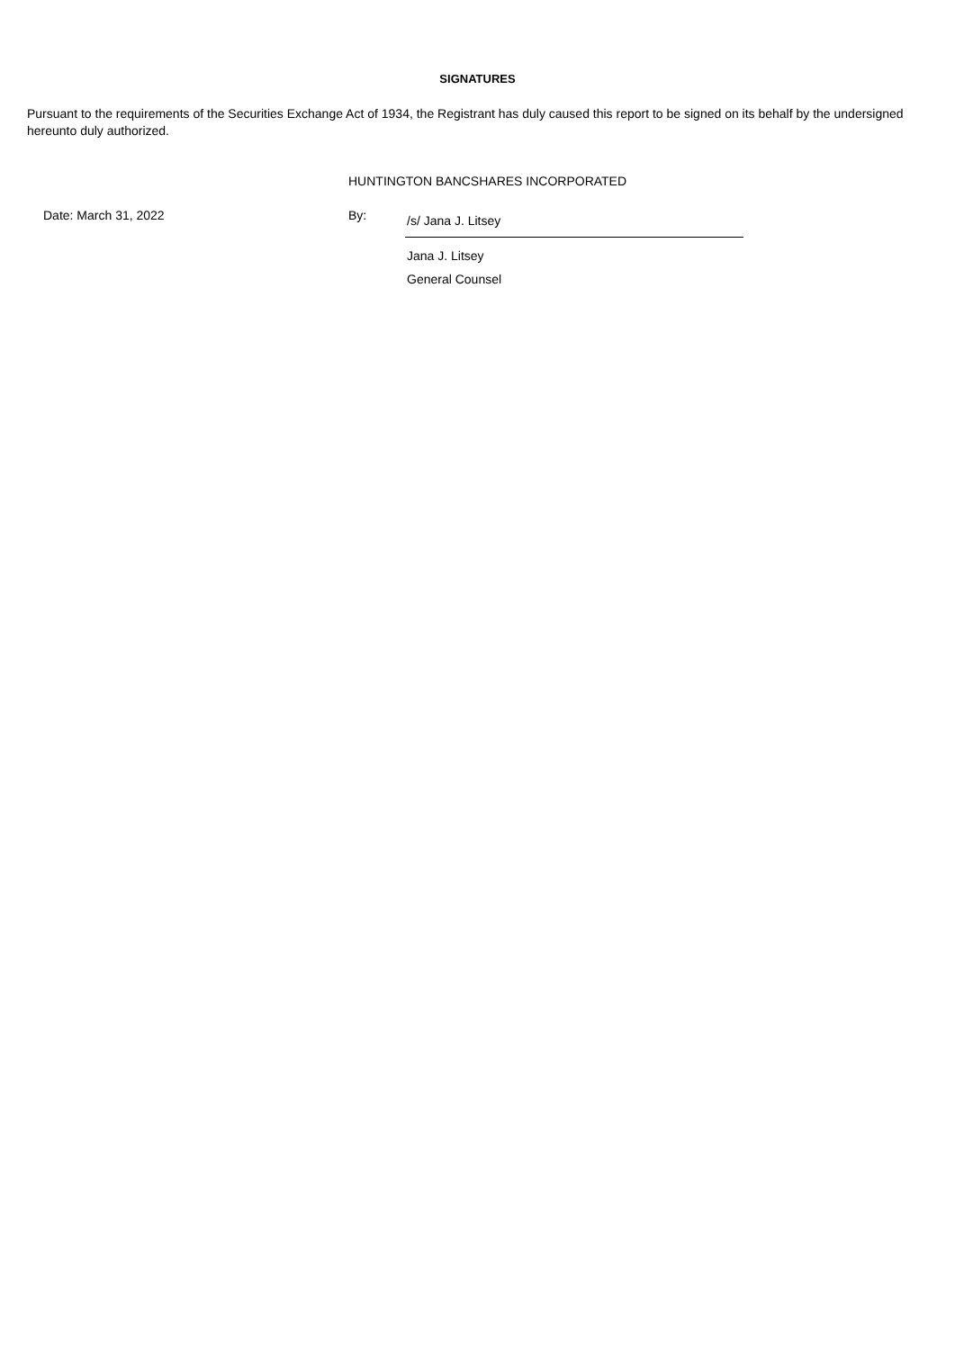SIGNATURES
Pursuant to the requirements of the Securities Exchange Act of 1934, the Registrant has duly caused this report to be signed on its behalf by the undersigned hereunto duly authorized.
HUNTINGTON BANCSHARES INCORPORATED
| Date: March 31, 2022 | By: | /s/ Jana J. Litsey |
| | | Jana J. Litsey |
| | | General Counsel |